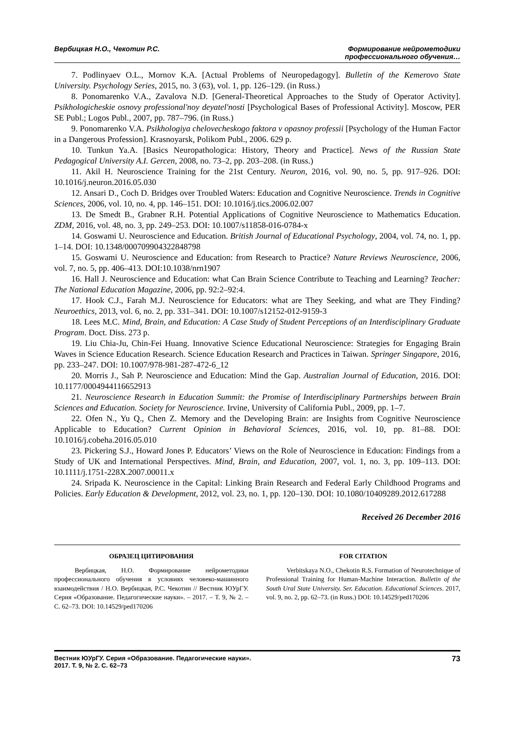Вербицкая Н.О., Чекотин Р.С. Формирование нейрометодики
профессионального обучения…
7. Podlinyaev O.L., Mornov K.A. [Actual Problems of Neuropedagogy]. Bulletin of the Kemerovo State University. Psychology Series, 2015, no. 3 (63), vol. 1, pp. 126–129. (in Russ.)
8. Ponomarenko V.A., Zavalova N.D. [General-Theoretical Approaches to the Study of Operator Activity]. Psikhologicheskie osnovy professional'noy deyatel'nosti [Psychological Bases of Professional Activity]. Moscow, PER SE Publ.; Logos Publ., 2007, pp. 787–796. (in Russ.)
9. Ponomarenko V.A. Psikhologiya chelovecheskogo faktora v opasnoy professii [Psychology of the Human Factor in a Dangerous Profession]. Krasnoyarsk, Polikom Publ., 2006. 629 p.
10. Tunkun Ya.A. [Basics Neuropathologica: History, Theory and Practice]. News of the Russian State Pedagogical University A.I. Gercen, 2008, no. 73–2, pp. 203–208. (in Russ.)
11. Akil H. Neuroscience Training for the 21st Century. Neuron, 2016, vol. 90, no. 5, pp. 917–926. DOI: 10.1016/j.neuron.2016.05.030
12. Ansari D., Coch D. Bridges over Troubled Waters: Education and Cognitive Neuroscience. Trends in Cognitive Sciences, 2006, vol. 10, no. 4, pp. 146–151. DOI: 10.1016/j.tics.2006.02.007
13. De Smedt B., Grabner R.H. Potential Applications of Cognitive Neuroscience to Mathematics Education. ZDM, 2016, vol. 48, no. 3, pp. 249–253. DOI: 10.1007/s11858-016-0784-x
14. Goswami U. Neuroscience and Education. British Journal of Educational Psychology, 2004, vol. 74, no. 1, pp. 1–14. DOI: 10.1348/000709904322848798
15. Goswami U. Neuroscience and Education: from Research to Practice? Nature Reviews Neuroscience, 2006, vol. 7, no. 5, pp. 406–413. DOI:10.1038/nrn1907
16. Hall J. Neuroscience and Education: what Can Brain Science Contribute to Teaching and Learning? Teacher: The National Education Magazine, 2006, pp. 92:2–92:4.
17. Hook C.J., Farah M.J. Neuroscience for Educators: what are They Seeking, and what are They Finding? Neuroethics, 2013, vol. 6, no. 2, pp. 331–341. DOI: 10.1007/s12152-012-9159-3
18. Lees M.C. Mind, Brain, and Education: A Case Study of Student Perceptions of an Interdisciplinary Graduate Program. Doct. Diss. 273 p.
19. Liu Chia-Ju, Chin-Fei Huang. Innovative Science Educational Neuroscience: Strategies for Engaging Brain Waves in Science Education Research. Science Education Research and Practices in Taiwan. Springer Singapore, 2016, pp. 233–247. DOI: 10.1007/978-981-287-472-6_12
20. Morris J., Sah P. Neuroscience and Education: Mind the Gap. Australian Journal of Education, 2016. DOI: 10.1177/0004944116652913
21. Neuroscience Research in Education Summit: the Promise of Interdisciplinary Partnerships between Brain Sciences and Education. Society for Neuroscience. Irvine, University of California Publ., 2009, pp. 1–7.
22. Ofen N., Yu Q., Chen Z. Memory and the Developing Brain: are Insights from Cognitive Neuroscience Applicable to Education? Current Opinion in Behavioral Sciences, 2016, vol. 10, pp. 81–88. DOI: 10.1016/j.cobeha.2016.05.010
23. Pickering S.J., Howard Jones P. Educators’ Views on the Role of Neuroscience in Education: Findings from a Study of UK and International Perspectives. Mind, Brain, and Education, 2007, vol. 1, no. 3, pp. 109–113. DOI: 10.1111/j.1751-228X.2007.00011.x
24. Sripada K. Neuroscience in the Capital: Linking Brain Research and Federal Early Childhood Programs and Policies. Early Education & Development, 2012, vol. 23, no. 1, pp. 120–130. DOI: 10.1080/10409289.2012.617288
Received 26 December 2016
ОБРАЗЕЦ ЦИТИРОВАНИЯ
Вербицкая, Н.О. Формирование нейрометодики профессионального обучения в условиях человеко-машинного взаимодействия / Н.О. Вербицкая, Р.С. Чекотин // Вестник ЮУрГУ. Серия «Образование. Педагогические науки». – 2017. – Т. 9, № 2. – С. 62–73. DOI: 10.14529/ped170206
FOR CITATION
Verbitskaya N.O., Chekotin R.S. Formation of Neurotechnique of Professional Training for Human-Machine Interaction. Bulletin of the South Ural State University. Ser. Education. Educational Sciences. 2017, vol. 9, no. 2, pp. 62–73. (in Russ.) DOI: 10.14529/ped170206
Вестник ЮУрГУ. Серия «Образование. Педагогические науки».
2017. Т. 9, № 2. С. 62–73 73